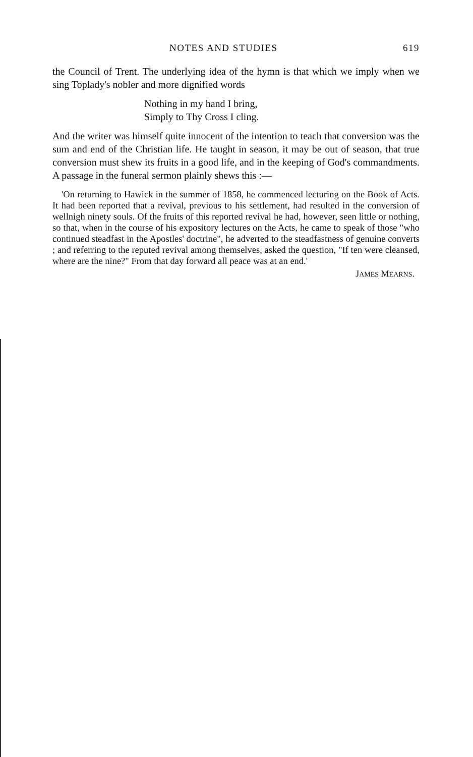NOTES AND STUDIES 619
the Council of Trent. The underlying idea of the hymn is that which we imply when we sing Toplady's nobler and more dignified words
Nothing in my hand I bring,
Simply to Thy Cross I cling.
And the writer was himself quite innocent of the intention to teach that conversion was the sum and end of the Christian life. He taught in season, it may be out of season, that true conversion must shew its fruits in a good life, and in the keeping of God's commandments. A passage in the funeral sermon plainly shews this :—
'On returning to Hawick in the summer of 1858, he commenced lecturing on the Book of Acts. It had been reported that a revival, previous to his settlement, had resulted in the conversion of wellnigh ninety souls. Of the fruits of this reported revival he had, however, seen little or nothing, so that, when in the course of his expository lectures on the Acts, he came to speak of those "who continued steadfast in the Apostles' doctrine", he adverted to the steadfastness of genuine converts ; and referring to the reputed revival among themselves, asked the question, "If ten were cleansed, where are the nine?" From that day forward all peace was at an end.'
JAMES MEARNS.